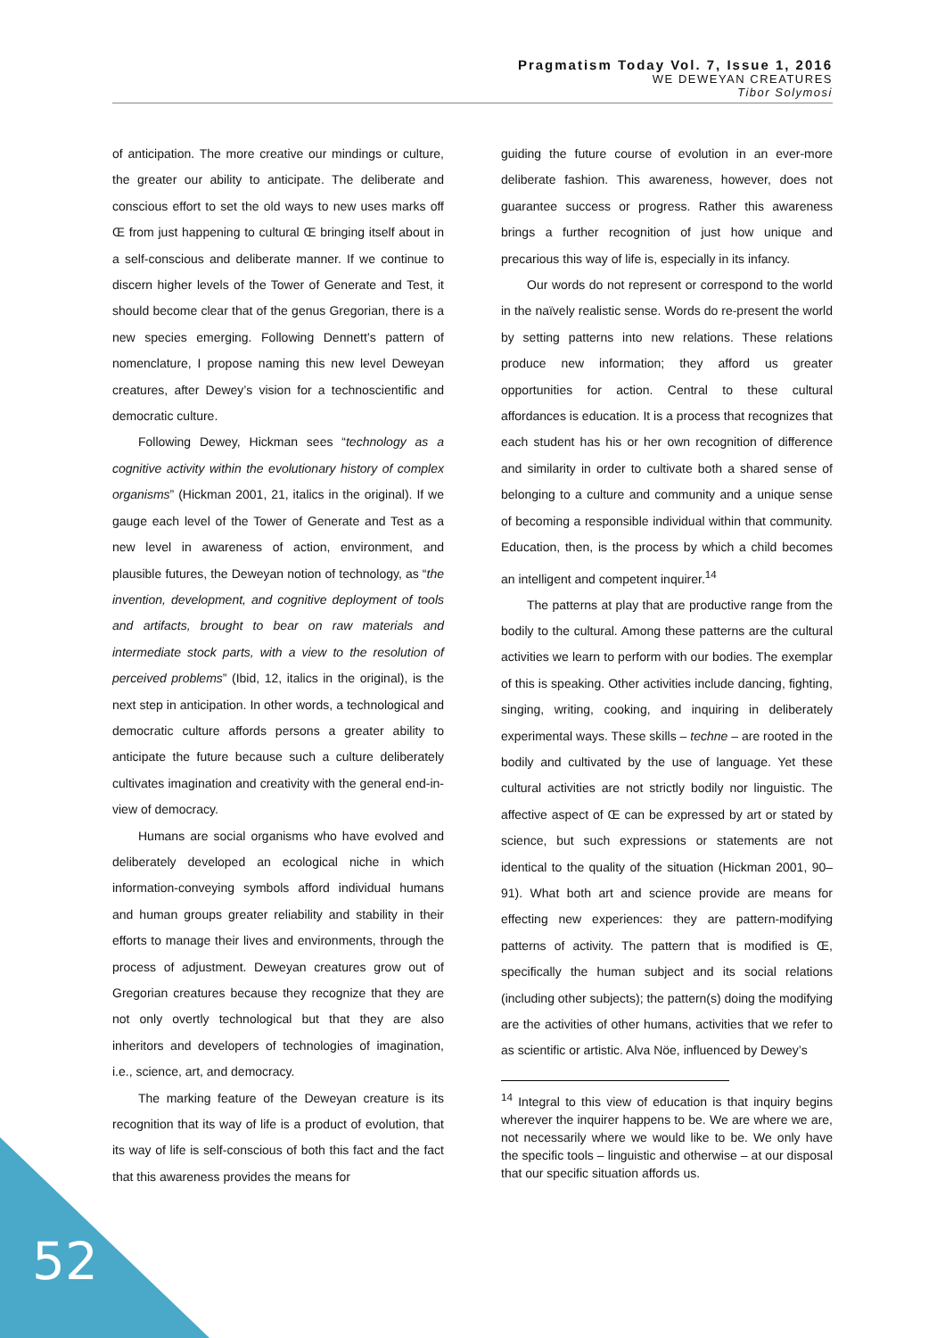Pragmatism Today Vol. 7, Issue 1, 2016
WE DEWEYAN CREATURES
Tibor Solymosi
of anticipation. The more creative our mindings or culture, the greater our ability to anticipate. The deliberate and conscious effort to set the old ways to new uses marks off Œ from just happening to cultural Œ bringing itself about in a self-conscious and deliberate manner. If we continue to discern higher levels of the Tower of Generate and Test, it should become clear that of the genus Gregorian, there is a new species emerging. Following Dennett’s pattern of nomenclature, I propose naming this new level Deweyan creatures, after Dewey’s vision for a technoscientific and democratic culture.
Following Dewey, Hickman sees “technology as a cognitive activity within the evolutionary history of complex organisms” (Hickman 2001, 21, italics in the original). If we gauge each level of the Tower of Generate and Test as a new level in awareness of action, environment, and plausible futures, the Deweyan notion of technology, as “the invention, development, and cognitive deployment of tools and artifacts, brought to bear on raw materials and intermediate stock parts, with a view to the resolution of perceived problems” (Ibid, 12, italics in the original), is the next step in anticipation. In other words, a technological and democratic culture affords persons a greater ability to anticipate the future because such a culture deliberately cultivates imagination and creativity with the general end-in-view of democracy.
Humans are social organisms who have evolved and deliberately developed an ecological niche in which information-conveying symbols afford individual humans and human groups greater reliability and stability in their efforts to manage their lives and environments, through the process of adjustment. Deweyan creatures grow out of Gregorian creatures because they recognize that they are not only overtly technological but that they are also inheritors and developers of technologies of imagination, i.e., science, art, and democracy.
The marking feature of the Deweyan creature is its recognition that its way of life is a product of evolution, that its way of life is self-conscious of both this fact and the fact that this awareness provides the means for
guiding the future course of evolution in an ever-more deliberate fashion. This awareness, however, does not guarantee success or progress. Rather this awareness brings a further recognition of just how unique and precarious this way of life is, especially in its infancy.
Our words do not represent or correspond to the world in the naïvely realistic sense. Words do re-present the world by setting patterns into new relations. These relations produce new information; they afford us greater opportunities for action. Central to these cultural affordances is education. It is a process that recognizes that each student has his or her own recognition of difference and similarity in order to cultivate both a shared sense of belonging to a culture and community and a unique sense of becoming a responsible individual within that community. Education, then, is the process by which a child becomes an intelligent and competent inquirer.<sup>14</sup>
The patterns at play that are productive range from the bodily to the cultural. Among these patterns are the cultural activities we learn to perform with our bodies. The exemplar of this is speaking. Other activities include dancing, fighting, singing, writing, cooking, and inquiring in deliberately experimental ways. These skills – techne – are rooted in the bodily and cultivated by the use of language. Yet these cultural activities are not strictly bodily nor linguistic. The affective aspect of Œ can be expressed by art or stated by science, but such expressions or statements are not identical to the quality of the situation (Hickman 2001, 90–91). What both art and science provide are means for effecting new experiences: they are pattern-modifying patterns of activity. The pattern that is modified is Œ, specifically the human subject and its social relations (including other subjects); the pattern(s) doing the modifying are the activities of other humans, activities that we refer to as scientific or artistic. Alva Nöe, influenced by Dewey’s
<sup>14</sup> Integral to this view of education is that inquiry begins wherever the inquirer happens to be. We are where we are, not necessarily where we would like to be. We only have the specific tools – linguistic and otherwise – at our disposal that our specific situation affords us.
52